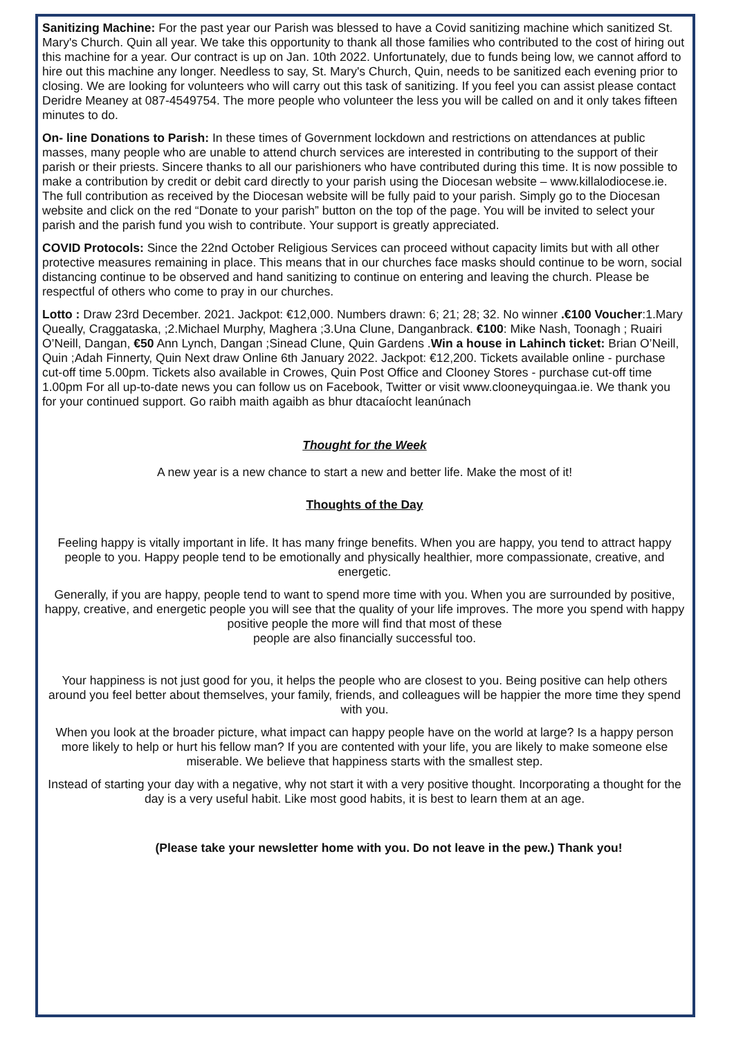Sanitizing Machine: For the past year our Parish was blessed to have a Covid sanitizing machine which sanitized St. Mary's Church. Quin all year. We take this opportunity to thank all those families who contributed to the cost of hiring out this machine for a year. Our contract is up on Jan. 10th 2022. Unfortunately, due to funds being low, we cannot afford to hire out this machine any longer. Needless to say, St. Mary's Church, Quin, needs to be sanitized each evening prior to closing. We are looking for volunteers who will carry out this task of sanitizing. If you feel you can assist please contact Deridre Meaney at 087-4549754. The more people who volunteer the less you will be called on and it only takes fifteen minutes to do.
On- line Donations to Parish: In these times of Government lockdown and restrictions on attendances at public masses, many people who are unable to attend church services are interested in contributing to the support of their parish or their priests. Sincere thanks to all our parishioners who have contributed during this time. It is now possible to make a contribution by credit or debit card directly to your parish using the Diocesan website – www.killalodiocese.ie. The full contribution as received by the Diocesan website will be fully paid to your parish. Simply go to the Diocesan website and click on the red “Donate to your parish” button on the top of the page. You will be invited to select your parish and the parish fund you wish to contribute. Your support is greatly appreciated.
COVID Protocols: Since the 22nd October Religious Services can proceed without capacity limits but with all other protective measures remaining in place. This means that in our churches face masks should continue to be worn, social distancing continue to be observed and hand sanitizing to continue on entering and leaving the church. Please be respectful of others who come to pray in our churches.
Lotto : Draw 23rd December. 2021. Jackpot: €12,000. Numbers drawn: 6; 21; 28; 32. No winner .€100 Voucher:1.Mary Queally, Craggataska, ;2.Michael Murphy, Maghera ;3.Una Clune, Danganbrack. €100: Mike Nash, Toonagh ; Ruairi O’Neill, Dangan, €50 Ann Lynch, Dangan ;Sinead Clune, Quin Gardens .Win a house in Lahinch ticket: Brian O’Neill, Quin ;Adah Finnerty, Quin Next draw Online 6th January 2022. Jackpot: €12,200. Tickets available online - purchase cut-off time 5.00pm. Tickets also available in Crowes, Quin Post Office and Clooney Stores - purchase cut-off time 1.00pm For all up-to-date news you can follow us on Facebook, Twitter or visit www.clooneyquingaa.ie. We thank you for your continued support. Go raibh maith agaibh as bhur dtacaíocht leanúnach
Thought for the Week
A new year is a new chance to start a new and better life. Make the most of it!
Thoughts of the Day
Feeling happy is vitally important in life. It has many fringe benefits. When you are happy, you tend to attract happy people to you. Happy people tend to be emotionally and physically healthier, more compassionate, creative, and energetic.
Generally, if you are happy, people tend to want to spend more time with you. When you are surrounded by positive, happy, creative, and energetic people you will see that the quality of your life improves. The more you spend with happy positive people the more will find that most of these
people are also financially successful too.
Your happiness is not just good for you, it helps the people who are closest to you. Being positive can help others around you feel better about themselves, your family, friends, and colleagues will be happier the more time they spend with you.
When you look at the broader picture, what impact can happy people have on the world at large? Is a happy person more likely to help or hurt his fellow man? If you are contented with your life, you are likely to make someone else miserable. We believe that happiness starts with the smallest step.
Instead of starting your day with a negative, why not start it with a very positive thought. Incorporating a thought for the day is a very useful habit. Like most good habits, it is best to learn them at an age.
(Please take your newsletter home with you. Do not leave in the pew.) Thank you!